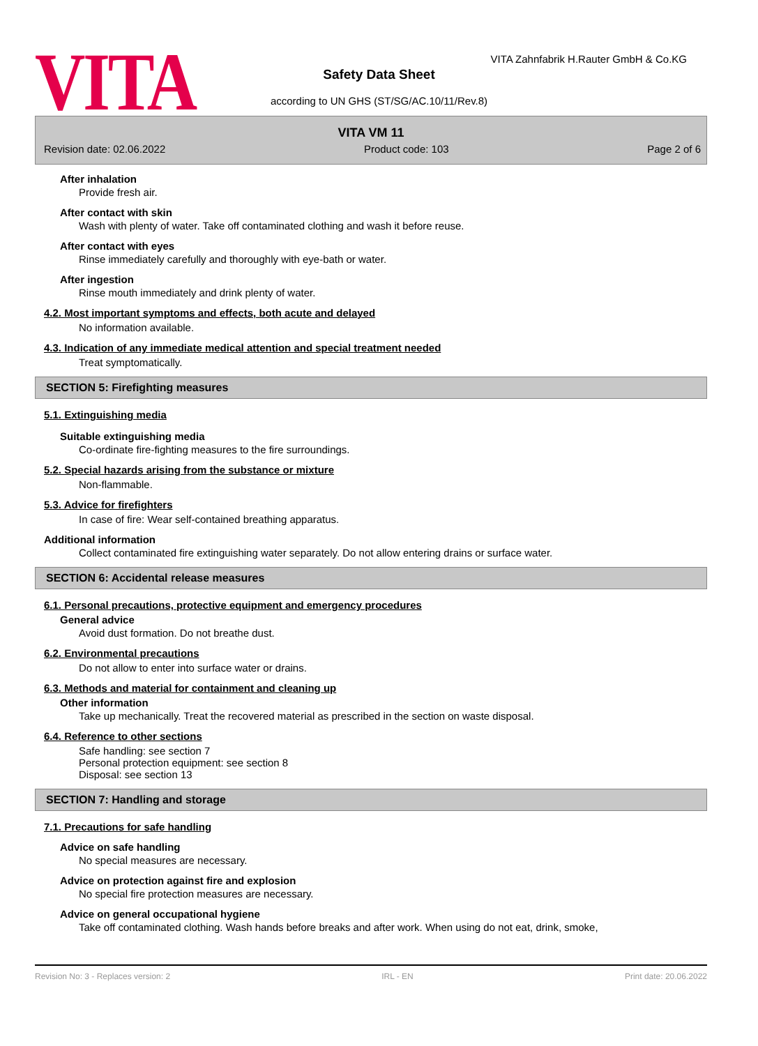VITA
VITA Zahnfabrik H.Rauter GmbH & Co.KG
Safety Data Sheet
according to UN GHS (ST/SG/AC.10/11/Rev.8)
VITA VM 11
Revision date: 02.06.2022 Product code: 103 Page 2 of 6
After inhalation
Provide fresh air.
After contact with skin
Wash with plenty of water. Take off contaminated clothing and wash it before reuse.
After contact with eyes
Rinse immediately carefully and thoroughly with eye-bath or water.
After ingestion
Rinse mouth immediately and drink plenty of water.
4.2. Most important symptoms and effects, both acute and delayed
No information available.
4.3. Indication of any immediate medical attention and special treatment needed
Treat symptomatically.
SECTION 5: Firefighting measures
5.1. Extinguishing media
Suitable extinguishing media
Co-ordinate fire-fighting measures to the fire surroundings.
5.2. Special hazards arising from the substance or mixture
Non-flammable.
5.3. Advice for firefighters
In case of fire: Wear self-contained breathing apparatus.
Additional information
Collect contaminated fire extinguishing water separately. Do not allow entering drains or surface water.
SECTION 6: Accidental release measures
6.1. Personal precautions, protective equipment and emergency procedures
General advice
Avoid dust formation. Do not breathe dust.
6.2. Environmental precautions
Do not allow to enter into surface water or drains.
6.3. Methods and material for containment and cleaning up
Other information
Take up mechanically. Treat the recovered material as prescribed in the section on waste disposal.
6.4. Reference to other sections
Safe handling: see section 7
Personal protection equipment: see section 8
Disposal: see section 13
SECTION 7: Handling and storage
7.1. Precautions for safe handling
Advice on safe handling
No special measures are necessary.
Advice on protection against fire and explosion
No special fire protection measures are necessary.
Advice on general occupational hygiene
Take off contaminated clothing. Wash hands before breaks and after work. When using do not eat, drink, smoke,
Revision No: 3 - Replaces version: 2 IRL - EN Print date: 20.06.2022